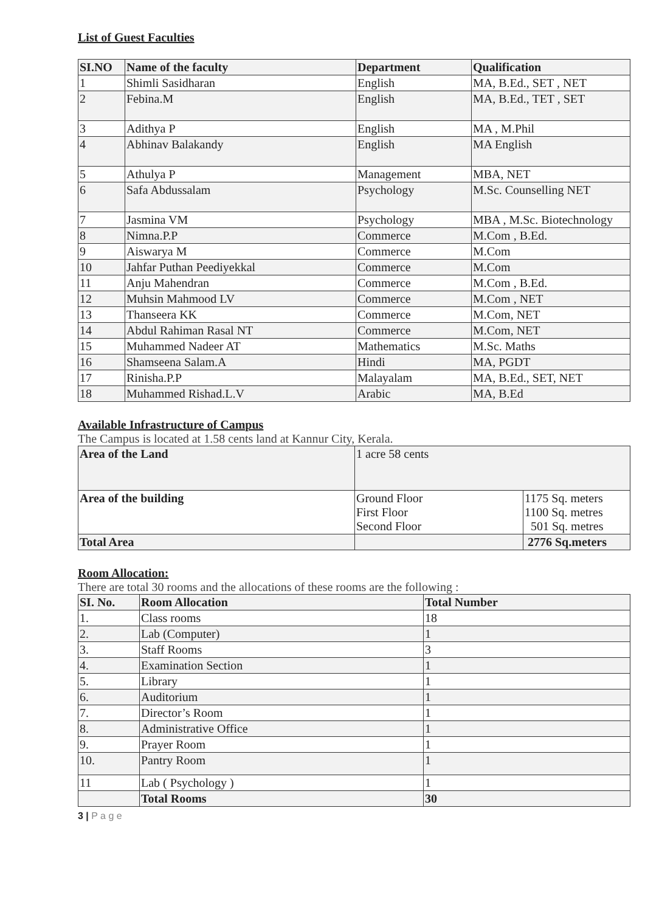List of Guest Faculties
| SI.NO | Name of the faculty | Department | Qualification |
| --- | --- | --- | --- |
| 1 | Shimli Sasidharan | English | MA, B.Ed., SET , NET |
| 2 | Febina.M | English | MA, B.Ed., TET , SET |
| 3 | Adithya P | English | MA , M.Phil |
| 4 | Abhinav Balakandy | English | MA English |
| 5 | Athulya P | Management | MBA, NET |
| 6 | Safa Abdussalam | Psychology | M.Sc. Counselling NET |
| 7 | Jasmina VM | Psychology | MBA , M.Sc. Biotechnology |
| 8 | Nimna.P.P | Commerce | M.Com , B.Ed. |
| 9 | Aiswarya M | Commerce | M.Com |
| 10 | Jahfar Puthan Peediyekkal | Commerce | M.Com |
| 11 | Anju Mahendran | Commerce | M.Com , B.Ed. |
| 12 | Muhsin Mahmood LV | Commerce | M.Com , NET |
| 13 | Thanseera KK | Commerce | M.Com, NET |
| 14 | Abdul Rahiman Rasal NT | Commerce | M.Com, NET |
| 15 | Muhammed Nadeer AT | Mathematics | M.Sc. Maths |
| 16 | Shamseena Salam.A | Hindi | MA, PGDT |
| 17 | Rinisha.P.P | Malayalam | MA, B.Ed., SET, NET |
| 18 | Muhammed Rishad.L.V | Arabic | MA, B.Ed |
Available Infrastructure of Campus
The Campus is located at 1.58 cents land at Kannur City, Kerala.
| Area of the Land | 1 acre 58 cents | |
| Area of the building | Ground Floor First Floor Second Floor | 1175 Sq. meters 1100 Sq. metres 501 Sq. metres |
| Total Area | | 2776 Sq.meters |
Room Allocation:
There are total 30 rooms and the allocations of these rooms are the following :
| SI. No. | Room Allocation | Total Number |
| --- | --- | --- |
| 1. | Class rooms | 18 |
| 2. | Lab (Computer) | 1 |
| 3. | Staff Rooms | 3 |
| 4. | Examination Section | 1 |
| 5. | Library | 1 |
| 6. | Auditorium | 1 |
| 7. | Director’s Room | 1 |
| 8. | Administrative Office | 1 |
| 9. | Prayer Room | 1 |
| 10. | Pantry Room | 1 |
| 11 | Lab ( Psychology ) | 1 |
| | Total Rooms | 30 |
3 | P a g e